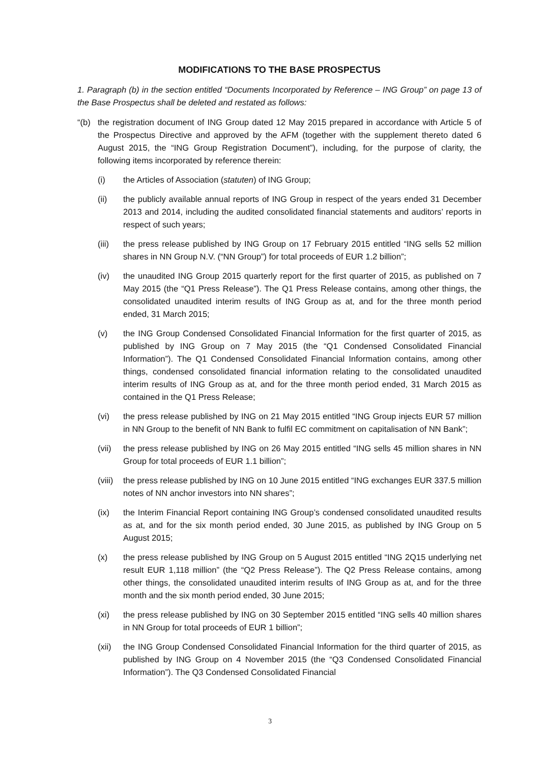MODIFICATIONS TO THE BASE PROSPECTUS
1. Paragraph (b) in the section entitled “Documents Incorporated by Reference – ING Group” on page 13 of the Base Prospectus shall be deleted and restated as follows:
“(b) the registration document of ING Group dated 12 May 2015 prepared in accordance with Article 5 of the Prospectus Directive and approved by the AFM (together with the supplement thereto dated 6 August 2015, the “ING Group Registration Document”), including, for the purpose of clarity, the following items incorporated by reference therein:
(i) the Articles of Association (statuten) of ING Group;
(ii) the publicly available annual reports of ING Group in respect of the years ended 31 December 2013 and 2014, including the audited consolidated financial statements and auditors’ reports in respect of such years;
(iii) the press release published by ING Group on 17 February 2015 entitled “ING sells 52 million shares in NN Group N.V. (“NN Group”) for total proceeds of EUR 1.2 billion”;
(iv) the unaudited ING Group 2015 quarterly report for the first quarter of 2015, as published on 7 May 2015 (the “Q1 Press Release”). The Q1 Press Release contains, among other things, the consolidated unaudited interim results of ING Group as at, and for the three month period ended, 31 March 2015;
(v) the ING Group Condensed Consolidated Financial Information for the first quarter of 2015, as published by ING Group on 7 May 2015 (the “Q1 Condensed Consolidated Financial Information”). The Q1 Condensed Consolidated Financial Information contains, among other things, condensed consolidated financial information relating to the consolidated unaudited interim results of ING Group as at, and for the three month period ended, 31 March 2015 as contained in the Q1 Press Release;
(vi) the press release published by ING on 21 May 2015 entitled “ING Group injects EUR 57 million in NN Group to the benefit of NN Bank to fulfil EC commitment on capitalisation of NN Bank”;
(vii) the press release published by ING on 26 May 2015 entitled “ING sells 45 million shares in NN Group for total proceeds of EUR 1.1 billion”;
(viii)
the press release published by ING on 10 June 2015 entitled “ING exchanges EUR 337.5 million notes of NN anchor investors into NN shares”;
(ix) the Interim Financial Report containing ING Group’s condensed consolidated unaudited results as at, and for the six month period ended, 30 June 2015, as published by ING Group on 5 August 2015;
(x) the press release published by ING Group on 5 August 2015 entitled “ING 2Q15 underlying net result EUR 1,118 million” (the “Q2 Press Release”). The Q2 Press Release contains, among other things, the consolidated unaudited interim results of ING Group as at, and for the three month and the six month period ended, 30 June 2015;
(xi) the press release published by ING on 30 September 2015 entitled “ING sells 40 million shares in NN Group for total proceeds of EUR 1 billion”;
(xii) the ING Group Condensed Consolidated Financial Information for the third quarter of 2015, as published by ING Group on 4 November 2015 (the “Q3 Condensed Consolidated Financial Information”). The Q3 Condensed Consolidated Financial
3